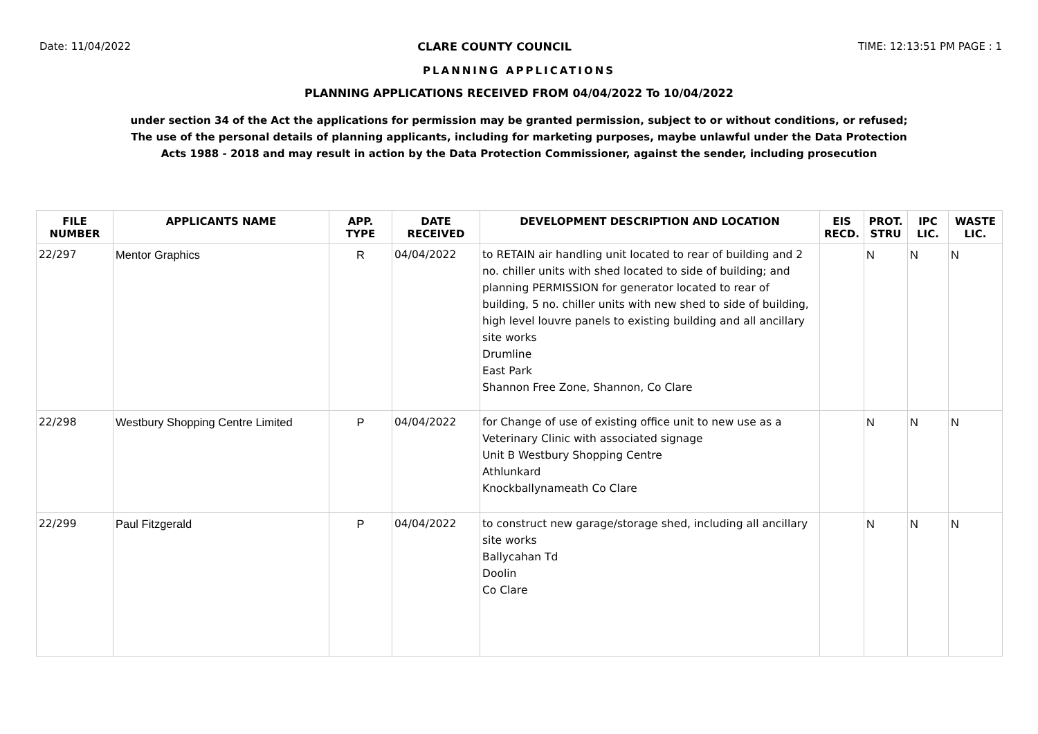Date: 11/04/2022 CLARE COUNTY COUNCIL TIME: 12:13:51 PM PAGE : 1
PLANNING APPLICATIONS
PLANNING APPLICATIONS RECEIVED FROM 04/04/2022 To 10/04/2022
under section 34 of the Act the applications for permission may be granted permission, subject to or without conditions, or refused;
The use of the personal details of planning applicants, including for marketing purposes, maybe unlawful under the Data Protection
Acts 1988 - 2018 and may result in action by the Data Protection Commissioner, against the sender, including prosecution
| FILE NUMBER | APPLICANTS NAME | APP. TYPE | DATE RECEIVED | DEVELOPMENT DESCRIPTION AND LOCATION | EIS RECD. | PROT. STRU | IPC LIC. | WASTE LIC. |
| --- | --- | --- | --- | --- | --- | --- | --- | --- |
| 22/297 | Mentor Graphics | R | 04/04/2022 | to RETAIN air handling unit located to rear of building and 2 no. chiller units with shed located to side of building; and planning PERMISSION for generator located to rear of building, 5 no. chiller units with new shed to side of building, high level louvre panels to existing building and all ancillary site works Drumline East Park Shannon Free Zone, Shannon, Co Clare | | N | N | N |
| 22/298 | Westbury Shopping Centre Limited | P | 04/04/2022 | for Change of use of existing office unit to new use as a Veterinary Clinic with associated signage Unit B Westbury Shopping Centre Athlunkard Knockballynameath Co Clare | | N | N | N |
| 22/299 | Paul Fitzgerald | P | 04/04/2022 | to construct new garage/storage shed, including all ancillary site works Ballycahan Td Doolin Co Clare | | N | N | N |